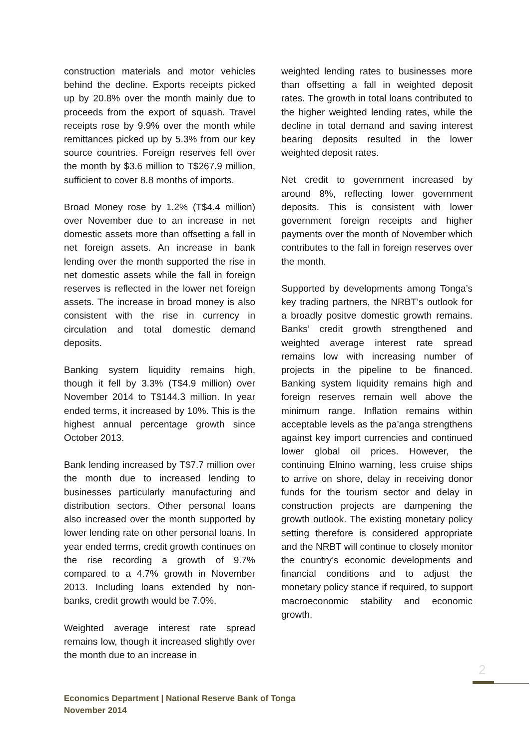construction materials and motor vehicles behind the decline. Exports receipts picked up by 20.8% over the month mainly due to proceeds from the export of squash. Travel receipts rose by 9.9% over the month while remittances picked up by 5.3% from our key source countries. Foreign reserves fell over the month by $3.6 million to T$267.9 million, sufficient to cover 8.8 months of imports.
Broad Money rose by 1.2% (T$4.4 million) over November due to an increase in net domestic assets more than offsetting a fall in net foreign assets. An increase in bank lending over the month supported the rise in net domestic assets while the fall in foreign reserves is reflected in the lower net foreign assets. The increase in broad money is also consistent with the rise in currency in circulation and total domestic demand deposits.
Banking system liquidity remains high, though it fell by 3.3% (T$4.9 million) over November 2014 to T$144.3 million. In year ended terms, it increased by 10%. This is the highest annual percentage growth since October 2013.
Bank lending increased by T$7.7 million over the month due to increased lending to businesses particularly manufacturing and distribution sectors. Other personal loans also increased over the month supported by lower lending rate on other personal loans. In year ended terms, credit growth continues on the rise recording a growth of 9.7% compared to a 4.7% growth in November 2013. Including loans extended by non-banks, credit growth would be 7.0%.
Weighted average interest rate spread remains low, though it increased slightly over the month due to an increase in
weighted lending rates to businesses more than offsetting a fall in weighted deposit rates. The growth in total loans contributed to the higher weighted lending rates, while the decline in total demand and saving interest bearing deposits resulted in the lower weighted deposit rates.
Net credit to government increased by around 8%, reflecting lower government deposits. This is consistent with lower government foreign receipts and higher payments over the month of November which contributes to the fall in foreign reserves over the month.
Supported by developments among Tonga’s key trading partners, the NRBT’s outlook for a broadly positve domestic growth remains. Banks’ credit growth strengthened and weighted average interest rate spread remains low with increasing number of projects in the pipeline to be financed. Banking system liquidity remains high and foreign reserves remain well above the minimum range. Inflation remains within acceptable levels as the pa’anga strengthens against key import currencies and continued lower global oil prices. However, the continuing Elnino warning, less cruise ships to arrive on shore, delay in receiving donor funds for the tourism sector and delay in construction projects are dampening the growth outlook. The existing monetary policy setting therefore is considered appropriate and the NRBT will continue to closely monitor the country’s economic developments and financial conditions and to adjust the monetary policy stance if required, to support macroeconomic stability and economic growth.
2
Economics Department | National Reserve Bank of Tonga
November 2014